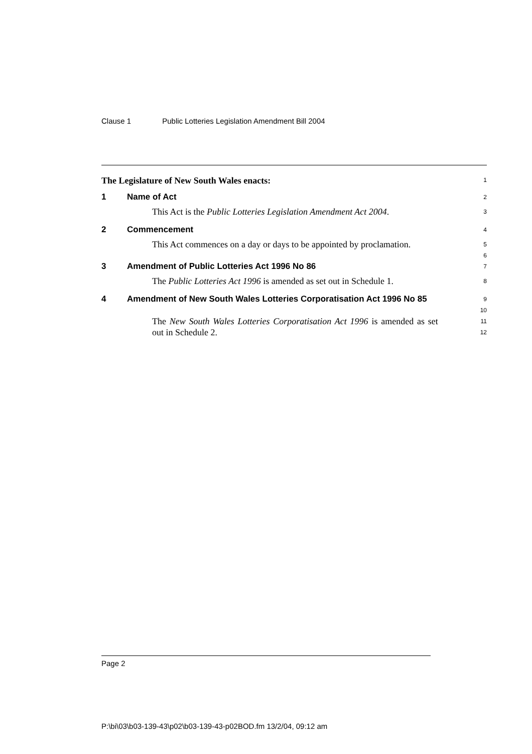Clause 1 Public Lotteries Legislation Amendment Bill 2004
The Legislature of New South Wales enacts:
1
1 Name of Act
2
This Act is the Public Lotteries Legislation Amendment Act 2004.
3
2 Commencement
4
This Act commences on a day or days to be appointed by proclamation.
5
6
3 Amendment of Public Lotteries Act 1996 No 86
7
The Public Lotteries Act 1996 is amended as set out in Schedule 1.
8
4 Amendment of New South Wales Lotteries Corporatisation Act 1996 No 85
9
10
The New South Wales Lotteries Corporatisation Act 1996 is amended as set out in Schedule 2.
11
12
Page 2
P:\bi\03\b03-139-43\p02\b03-139-43-p02BOD.fm 13/2/04, 09:12 am